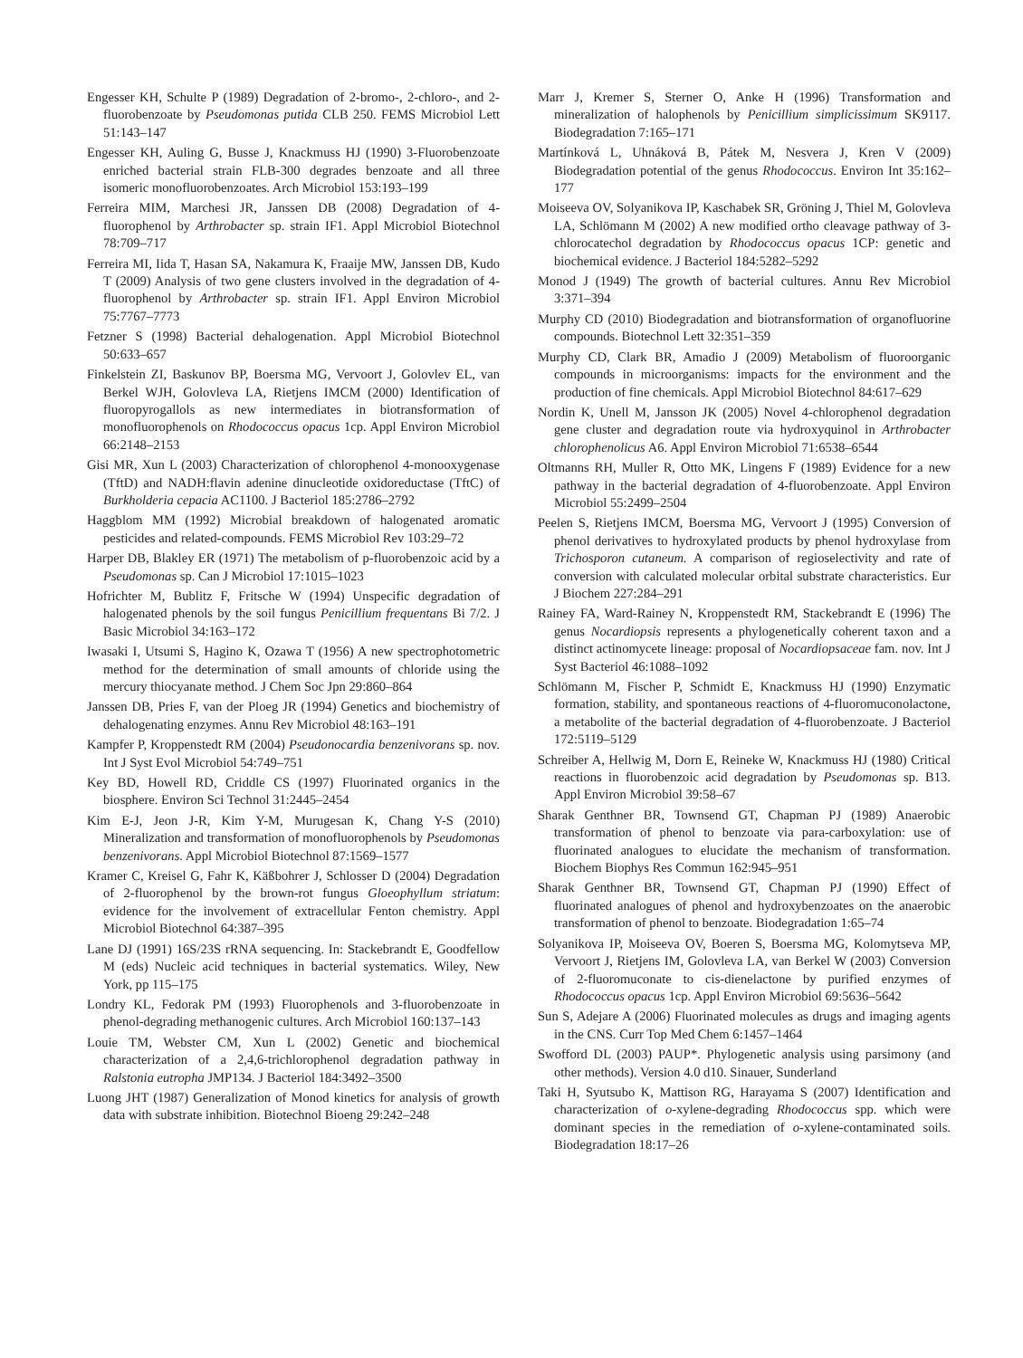Engesser KH, Schulte P (1989) Degradation of 2-bromo-, 2-chloro-, and 2-fluorobenzoate by Pseudomonas putida CLB 250. FEMS Microbiol Lett 51:143–147
Engesser KH, Auling G, Busse J, Knackmuss HJ (1990) 3-Fluorobenzoate enriched bacterial strain FLB-300 degrades benzoate and all three isomeric monofluorobenzoates. Arch Microbiol 153:193–199
Ferreira MIM, Marchesi JR, Janssen DB (2008) Degradation of 4-fluorophenol by Arthrobacter sp. strain IF1. Appl Microbiol Biotechnol 78:709–717
Ferreira MI, Iida T, Hasan SA, Nakamura K, Fraaije MW, Janssen DB, Kudo T (2009) Analysis of two gene clusters involved in the degradation of 4-fluorophenol by Arthrobacter sp. strain IF1. Appl Environ Microbiol 75:7767–7773
Fetzner S (1998) Bacterial dehalogenation. Appl Microbiol Biotechnol 50:633–657
Finkelstein ZI, Baskunov BP, Boersma MG, Vervoort J, Golovlev EL, van Berkel WJH, Golovleva LA, Rietjens IMCM (2000) Identification of fluoropyrogallols as new intermediates in biotransformation of monofluorophenols on Rhodococcus opacus 1cp. Appl Environ Microbiol 66:2148–2153
Gisi MR, Xun L (2003) Characterization of chlorophenol 4-monooxygenase (TftD) and NADH:flavin adenine dinucleotide oxidoreductase (TftC) of Burkholderia cepacia AC1100. J Bacteriol 185:2786–2792
Haggblom MM (1992) Microbial breakdown of halogenated aromatic pesticides and related-compounds. FEMS Microbiol Rev 103:29–72
Harper DB, Blakley ER (1971) The metabolism of p-fluorobenzoic acid by a Pseudomonas sp. Can J Microbiol 17:1015–1023
Hofrichter M, Bublitz F, Fritsche W (1994) Unspecific degradation of halogenated phenols by the soil fungus Penicillium frequentans Bi 7/2. J Basic Microbiol 34:163–172
Iwasaki I, Utsumi S, Hagino K, Ozawa T (1956) A new spectrophotometric method for the determination of small amounts of chloride using the mercury thiocyanate method. J Chem Soc Jpn 29:860–864
Janssen DB, Pries F, van der Ploeg JR (1994) Genetics and biochemistry of dehalogenating enzymes. Annu Rev Microbiol 48:163–191
Kampfer P, Kroppenstedt RM (2004) Pseudonocardia benzenivorans sp. nov. Int J Syst Evol Microbiol 54:749–751
Key BD, Howell RD, Criddle CS (1997) Fluorinated organics in the biosphere. Environ Sci Technol 31:2445–2454
Kim E-J, Jeon J-R, Kim Y-M, Murugesan K, Chang Y-S (2010) Mineralization and transformation of monofluorophenols by Pseudomonas benzenivorans. Appl Microbiol Biotechnol 87:1569–1577
Kramer C, Kreisel G, Fahr K, Käßbohrer J, Schlosser D (2004) Degradation of 2-fluorophenol by the brown-rot fungus Gloeophyllum striatum: evidence for the involvement of extracellular Fenton chemistry. Appl Microbiol Biotechnol 64:387–395
Lane DJ (1991) 16S/23S rRNA sequencing. In: Stackebrandt E, Goodfellow M (eds) Nucleic acid techniques in bacterial systematics. Wiley, New York, pp 115–175
Londry KL, Fedorak PM (1993) Fluorophenols and 3-fluorobenzoate in phenol-degrading methanogenic cultures. Arch Microbiol 160:137–143
Louie TM, Webster CM, Xun L (2002) Genetic and biochemical characterization of a 2,4,6-trichlorophenol degradation pathway in Ralstonia eutropha JMP134. J Bacteriol 184:3492–3500
Luong JHT (1987) Generalization of Monod kinetics for analysis of growth data with substrate inhibition. Biotechnol Bioeng 29:242–248
Marr J, Kremer S, Sterner O, Anke H (1996) Transformation and mineralization of halophenols by Penicillium simplicissimum SK9117. Biodegradation 7:165–171
Martínková L, Uhnáková B, Pátek M, Nesvera J, Kren V (2009) Biodegradation potential of the genus Rhodococcus. Environ Int 35:162–177
Moiseeva OV, Solyanikova IP, Kaschabek SR, Gröning J, Thiel M, Golovleva LA, Schlömann M (2002) A new modified ortho cleavage pathway of 3-chlorocatechol degradation by Rhodococcus opacus 1CP: genetic and biochemical evidence. J Bacteriol 184:5282–5292
Monod J (1949) The growth of bacterial cultures. Annu Rev Microbiol 3:371–394
Murphy CD (2010) Biodegradation and biotransformation of organofluorine compounds. Biotechnol Lett 32:351–359
Murphy CD, Clark BR, Amadio J (2009) Metabolism of fluoroorganic compounds in microorganisms: impacts for the environment and the production of fine chemicals. Appl Microbiol Biotechnol 84:617–629
Nordin K, Unell M, Jansson JK (2005) Novel 4-chlorophenol degradation gene cluster and degradation route via hydroxyquinol in Arthrobacter chlorophenolicus A6. Appl Environ Microbiol 71:6538–6544
Oltmanns RH, Muller R, Otto MK, Lingens F (1989) Evidence for a new pathway in the bacterial degradation of 4-fluorobenzoate. Appl Environ Microbiol 55:2499–2504
Peelen S, Rietjens IMCM, Boersma MG, Vervoort J (1995) Conversion of phenol derivatives to hydroxylated products by phenol hydroxylase from Trichosporon cutaneum. A comparison of regioselectivity and rate of conversion with calculated molecular orbital substrate characteristics. Eur J Biochem 227:284–291
Rainey FA, Ward-Rainey N, Kroppenstedt RM, Stackebrandt E (1996) The genus Nocardiopsis represents a phylogenetically coherent taxon and a distinct actinomycete lineage: proposal of Nocardiopsaceae fam. nov. Int J Syst Bacteriol 46:1088–1092
Schlömann M, Fischer P, Schmidt E, Knackmuss HJ (1990) Enzymatic formation, stability, and spontaneous reactions of 4-fluoromuconolactone, a metabolite of the bacterial degradation of 4-fluorobenzoate. J Bacteriol 172:5119–5129
Schreiber A, Hellwig M, Dorn E, Reineke W, Knackmuss HJ (1980) Critical reactions in fluorobenzoic acid degradation by Pseudomonas sp. B13. Appl Environ Microbiol 39:58–67
Sharak Genthner BR, Townsend GT, Chapman PJ (1989) Anaerobic transformation of phenol to benzoate via para-carboxylation: use of fluorinated analogues to elucidate the mechanism of transformation. Biochem Biophys Res Commun 162:945–951
Sharak Genthner BR, Townsend GT, Chapman PJ (1990) Effect of fluorinated analogues of phenol and hydroxybenzoates on the anaerobic transformation of phenol to benzoate. Biodegradation 1:65–74
Solyanikova IP, Moiseeva OV, Boeren S, Boersma MG, Kolomytseva MP, Vervoort J, Rietjens IM, Golovleva LA, van Berkel W (2003) Conversion of 2-fluoromuconate to cis-dienelactone by purified enzymes of Rhodococcus opacus 1cp. Appl Environ Microbiol 69:5636–5642
Sun S, Adejare A (2006) Fluorinated molecules as drugs and imaging agents in the CNS. Curr Top Med Chem 6:1457–1464
Swofford DL (2003) PAUP*. Phylogenetic analysis using parsimony (and other methods). Version 4.0 d10. Sinauer, Sunderland
Taki H, Syutsubo K, Mattison RG, Harayama S (2007) Identification and characterization of o-xylene-degrading Rhodococcus spp. which were dominant species in the remediation of o-xylene-contaminated soils. Biodegradation 18:17–26